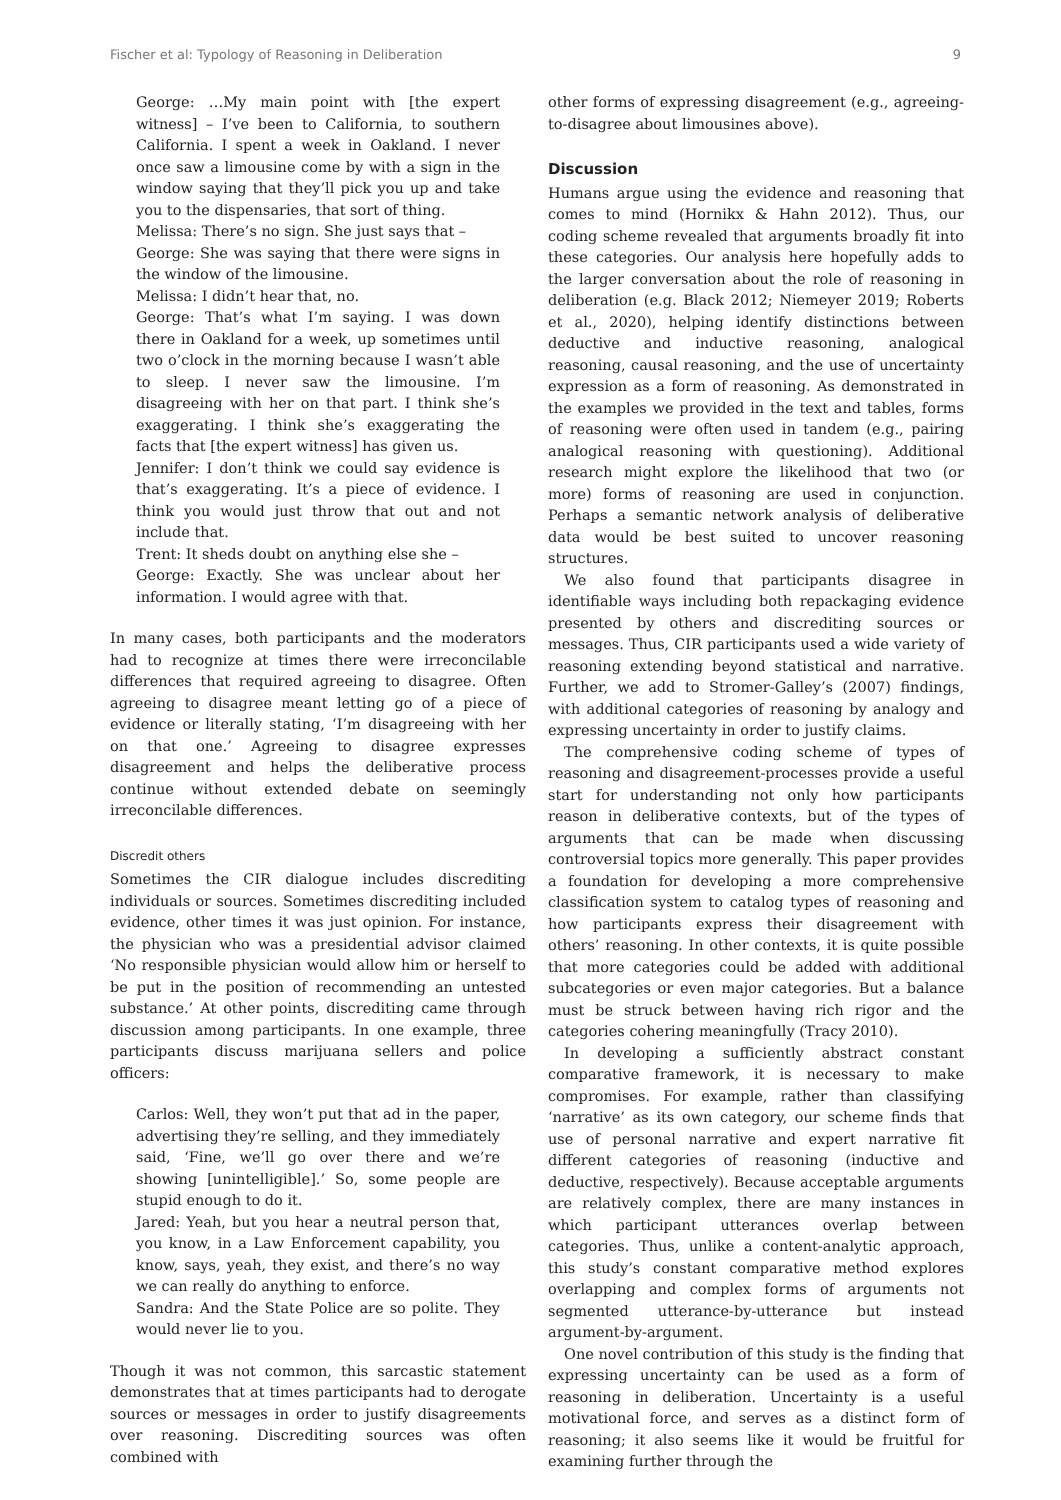Fischer et al: Typology of Reasoning in Deliberation 9
George: …My main point with [the expert witness] – I’ve been to California, to southern California. I spent a week in Oakland. I never once saw a limousine come by with a sign in the window saying that they’ll pick you up and take you to the dispensaries, that sort of thing.
Melissa: There’s no sign. She just says that –
George: She was saying that there were signs in the window of the limousine.
Melissa: I didn’t hear that, no.
George: That’s what I’m saying. I was down there in Oakland for a week, up sometimes until two o’clock in the morning because I wasn’t able to sleep. I never saw the limousine. I’m disagreeing with her on that part. I think she’s exaggerating. I think she’s exaggerating the facts that [the expert witness] has given us.
Jennifer: I don’t think we could say evidence is that’s exaggerating. It’s a piece of evidence. I think you would just throw that out and not include that.
Trent: It sheds doubt on anything else she –
George: Exactly. She was unclear about her information. I would agree with that.
In many cases, both participants and the moderators had to recognize at times there were irreconcilable differences that required agreeing to disagree. Often agreeing to disagree meant letting go of a piece of evidence or literally stating, ‘I’m disagreeing with her on that one.’ Agreeing to disagree expresses disagreement and helps the deliberative process continue without extended debate on seemingly irreconcilable differences.
Discredit others
Sometimes the CIR dialogue includes discrediting individuals or sources. Sometimes discrediting included evidence, other times it was just opinion. For instance, the physician who was a presidential advisor claimed ‘No responsible physician would allow him or herself to be put in the position of recommending an untested substance.’ At other points, discrediting came through discussion among participants. In one example, three participants discuss marijuana sellers and police officers:
Carlos: Well, they won’t put that ad in the paper, advertising they’re selling, and they immediately said, ‘Fine, we’ll go over there and we’re showing [unintelligible].’ So, some people are stupid enough to do it.
Jared: Yeah, but you hear a neutral person that, you know, in a Law Enforcement capability, you know, says, yeah, they exist, and there’s no way we can really do anything to enforce.
Sandra: And the State Police are so polite. They would never lie to you.
Though it was not common, this sarcastic statement demonstrates that at times participants had to derogate sources or messages in order to justify disagreements over reasoning. Discrediting sources was often combined with
other forms of expressing disagreement (e.g., agreeing-to-disagree about limousines above).
Discussion
Humans argue using the evidence and reasoning that comes to mind (Hornikx & Hahn 2012). Thus, our coding scheme revealed that arguments broadly fit into these categories. Our analysis here hopefully adds to the larger conversation about the role of reasoning in deliberation (e.g. Black 2012; Niemeyer 2019; Roberts et al., 2020), helping identify distinctions between deductive and inductive reasoning, analogical reasoning, causal reasoning, and the use of uncertainty expression as a form of reasoning. As demonstrated in the examples we provided in the text and tables, forms of reasoning were often used in tandem (e.g., pairing analogical reasoning with questioning). Additional research might explore the likelihood that two (or more) forms of reasoning are used in conjunction. Perhaps a semantic network analysis of deliberative data would be best suited to uncover reasoning structures.
We also found that participants disagree in identifiable ways including both repackaging evidence presented by others and discrediting sources or messages. Thus, CIR participants used a wide variety of reasoning extending beyond statistical and narrative. Further, we add to Stromer-Galley’s (2007) findings, with additional categories of reasoning by analogy and expressing uncertainty in order to justify claims.
The comprehensive coding scheme of types of reasoning and disagreement-processes provide a useful start for understanding not only how participants reason in deliberative contexts, but of the types of arguments that can be made when discussing controversial topics more generally. This paper provides a foundation for developing a more comprehensive classification system to catalog types of reasoning and how participants express their disagreement with others’ reasoning. In other contexts, it is quite possible that more categories could be added with additional subcategories or even major categories. But a balance must be struck between having rich rigor and the categories cohering meaningfully (Tracy 2010).
In developing a sufficiently abstract constant comparative framework, it is necessary to make compromises. For example, rather than classifying ‘narrative’ as its own category, our scheme finds that use of personal narrative and expert narrative fit different categories of reasoning (inductive and deductive, respectively). Because acceptable arguments are relatively complex, there are many instances in which participant utterances overlap between categories. Thus, unlike a content-analytic approach, this study’s constant comparative method explores overlapping and complex forms of arguments not segmented utterance-by-utterance but instead argument-by-argument.
One novel contribution of this study is the finding that expressing uncertainty can be used as a form of reasoning in deliberation. Uncertainty is a useful motivational force, and serves as a distinct form of reasoning; it also seems like it would be fruitful for examining further through the